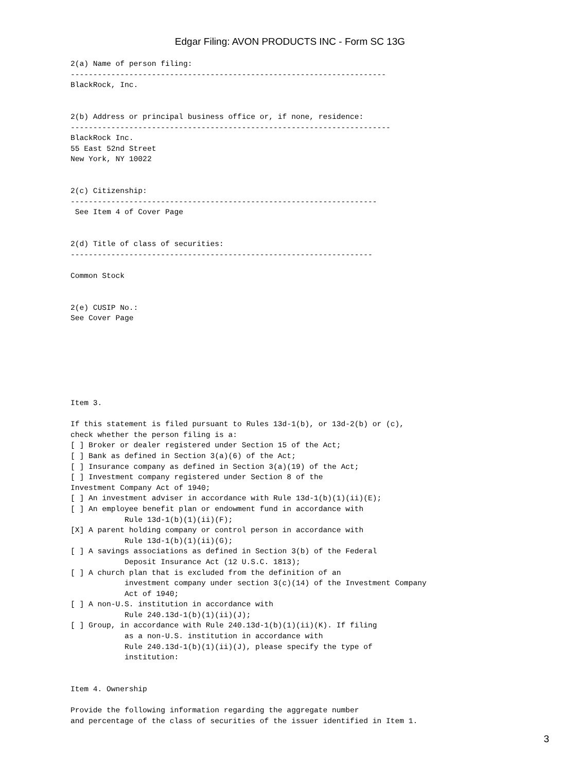Edgar Filing: AVON PRODUCTS INC - Form SC 13G
2(a) Name of person filing:
----------------------------------------------------------------------
BlackRock, Inc.


2(b) Address or principal business office or, if none, residence:
-----------------------------------------------------------------------
BlackRock Inc.
55 East 52nd Street
New York, NY 10022


2(c) Citizenship:
--------------------------------------------------------------------
 See Item 4 of Cover Page


2(d) Title of class of securities:
-------------------------------------------------------------------

Common Stock


2(e) CUSIP No.:
See Cover Page







Item 3.

If this statement is filed pursuant to Rules 13d-1(b), or 13d-2(b) or (c),
check whether the person filing is a:
[ ] Broker or dealer registered under Section 15 of the Act;
[ ] Bank as defined in Section 3(a)(6) of the Act;
[ ] Insurance company as defined in Section 3(a)(19) of the Act;
[ ] Investment company registered under Section 8 of the
Investment Company Act of 1940;
[ ] An investment adviser in accordance with Rule 13d-1(b)(1)(ii)(E);
[ ] An employee benefit plan or endowment fund in accordance with
            Rule 13d-1(b)(1)(ii)(F);
[X] A parent holding company or control person in accordance with
            Rule 13d-1(b)(1)(ii)(G);
[ ] A savings associations as defined in Section 3(b) of the Federal
            Deposit Insurance Act (12 U.S.C. 1813);
[ ] A church plan that is excluded from the definition of an
            investment company under section 3(c)(14) of the Investment Company
            Act of 1940;
[ ] A non-U.S. institution in accordance with
            Rule 240.13d-1(b)(1)(ii)(J);
[ ] Group, in accordance with Rule 240.13d-1(b)(1)(ii)(K). If filing
            as a non-U.S. institution in accordance with
            Rule 240.13d-1(b)(1)(ii)(J), please specify the type of
            institution:


Item 4. Ownership

Provide the following information regarding the aggregate number
and percentage of the class of securities of the issuer identified in Item 1.
3